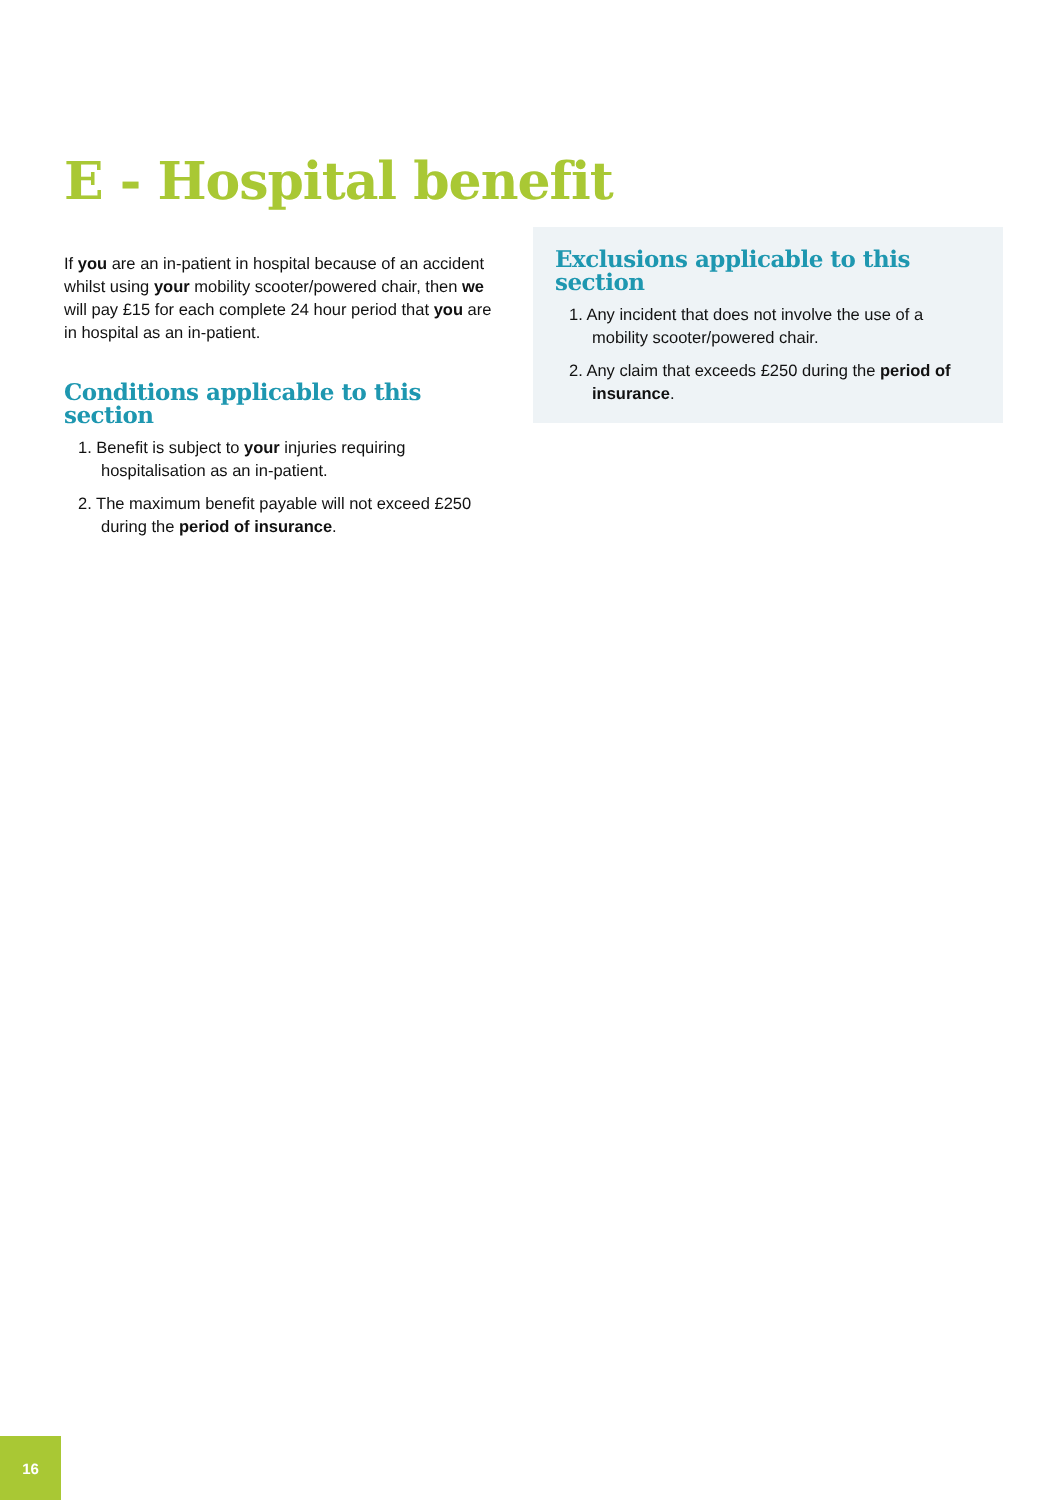E - Hospital benefit
If you are an in-patient in hospital because of an accident whilst using your mobility scooter/powered chair, then we will pay £15 for each complete 24 hour period that you are in hospital as an in-patient.
Conditions applicable to this section
1. Benefit is subject to your injuries requiring hospitalisation as an in-patient.
2. The maximum benefit payable will not exceed £250 during the period of insurance.
Exclusions applicable to this section
1. Any incident that does not involve the use of a mobility scooter/powered chair.
2. Any claim that exceeds £250 during the period of insurance.
16